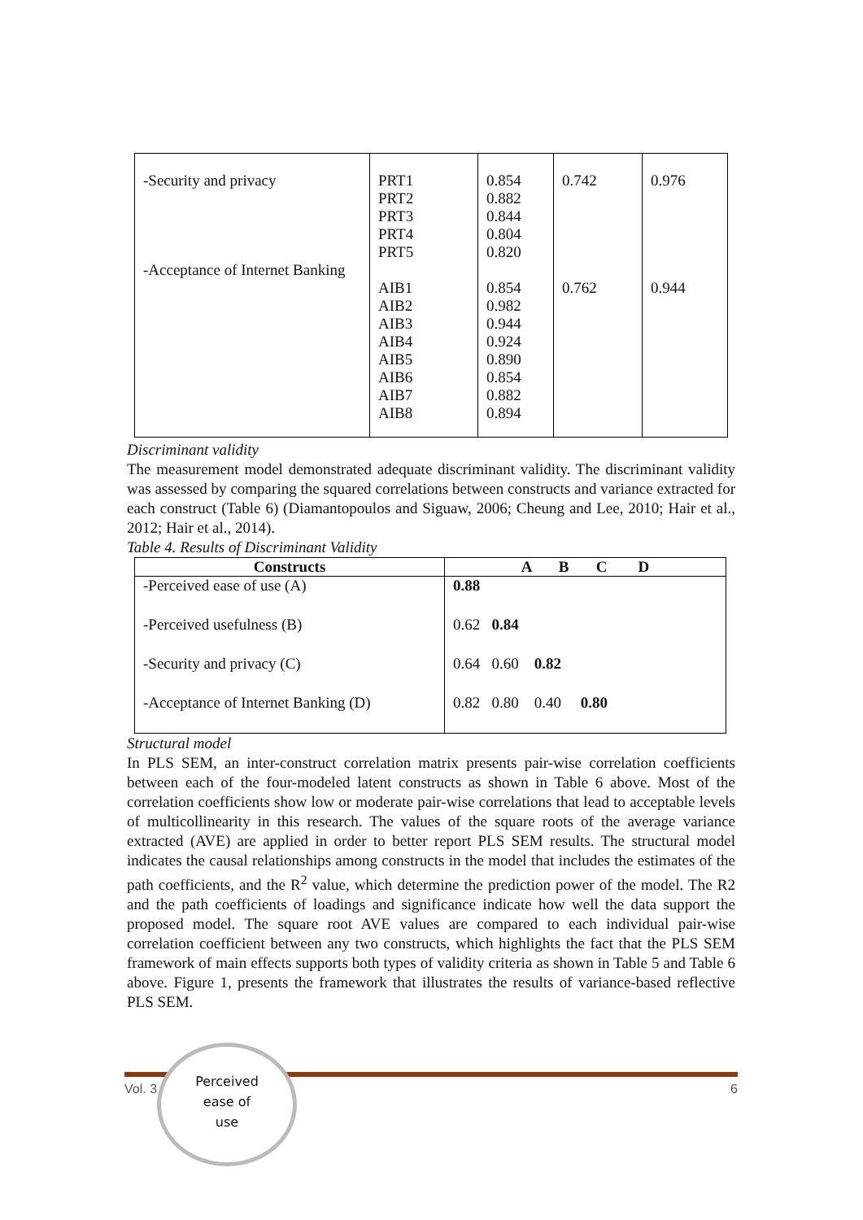| -Security and privacy -Acceptance of Internet Banking | PRT1 PRT2 PRT3 PRT4 PRT5 AIB1 AIB2 AIB3 AIB4 AIB5 AIB6 AIB7 AIB8 | 0.854 0.882 0.844 0.804 0.820 0.854 0.982 0.944 0.924 0.890 0.854 0.882 0.894 | 0.742 0.762 | 0.976 0.944 |
Discriminant validity
The measurement model demonstrated adequate discriminant validity. The discriminant validity was assessed by comparing the squared correlations between constructs and variance extracted for each construct (Table 6) (Diamantopoulos and Siguaw, 2006; Cheung and Lee, 2010; Hair et al., 2012; Hair et al., 2014).
Table 4. Results of Discriminant Validity
| Constructs | A B C D |
| --- | --- |
| -Perceived ease of use (A) | 0.88 |
| -Perceived usefulness (B) | 0.62 0.84 |
| -Security and privacy (C) | 0.64 0.60 0.82 |
| -Acceptance of Internet Banking (D) | 0.82 0.80 0.40 0.80 |
Structural model
In PLS SEM, an inter-construct correlation matrix presents pair-wise correlation coefficients between each of the four-modeled latent constructs as shown in Table 6 above. Most of the correlation coefficients show low or moderate pair-wise correlations that lead to acceptable levels of multicollinearity in this research. The values of the square roots of the average variance extracted (AVE) are applied in order to better report PLS SEM results. The structural model indicates the causal relationships among constructs in the model that includes the estimates of the path coefficients, and the R<sup>2</sup> value, which determine the prediction power of the model. The R2 and the path coefficients of loadings and significance indicate how well the data support the proposed model. The square root AVE values are compared to each individual pair-wise correlation coefficient between any two constructs, which highlights the fact that the PLS SEM framework of main effects supports both types of validity criteria as shown in Table 5 and Table 6 above. Figure 1, presents the framework that illustrates the results of variance-based reflective PLS SEM.
Vol. 3 6
Perceived
ease of
use